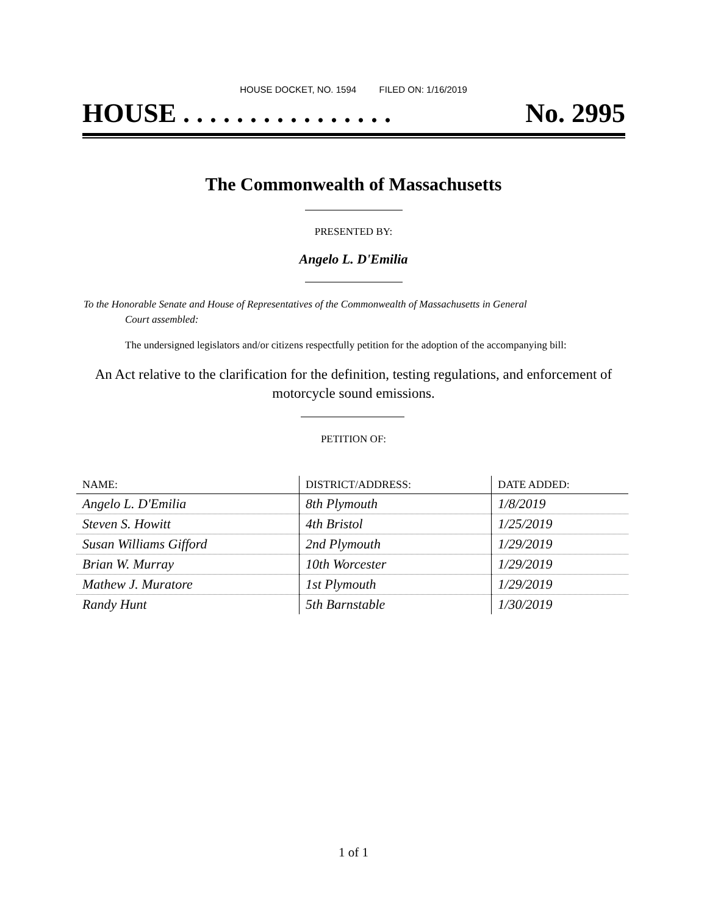HOUSE DOCKET, NO. 1594 FILED ON: 1/16/2019
HOUSE . . . . . . . . . . . . . . . . No. 2995
The Commonwealth of Massachusetts
PRESENTED BY:
Angelo L. D'Emilia
To the Honorable Senate and House of Representatives of the Commonwealth of Massachusetts in General
Court assembled:
The undersigned legislators and/or citizens respectfully petition for the adoption of the accompanying bill:
An Act relative to the clarification for the definition, testing regulations, and enforcement of
motorcycle sound emissions.
PETITION OF:
| NAME: | DISTRICT/ADDRESS: | DATE ADDED: |
| --- | --- | --- |
| Angelo L. D'Emilia | 8th Plymouth | 1/8/2019 |
| Steven S. Howitt | 4th Bristol | 1/25/2019 |
| Susan Williams Gifford | 2nd Plymouth | 1/29/2019 |
| Brian W. Murray | 10th Worcester | 1/29/2019 |
| Mathew J. Muratore | 1st Plymouth | 1/29/2019 |
| Randy Hunt | 5th Barnstable | 1/30/2019 |
1 of 1